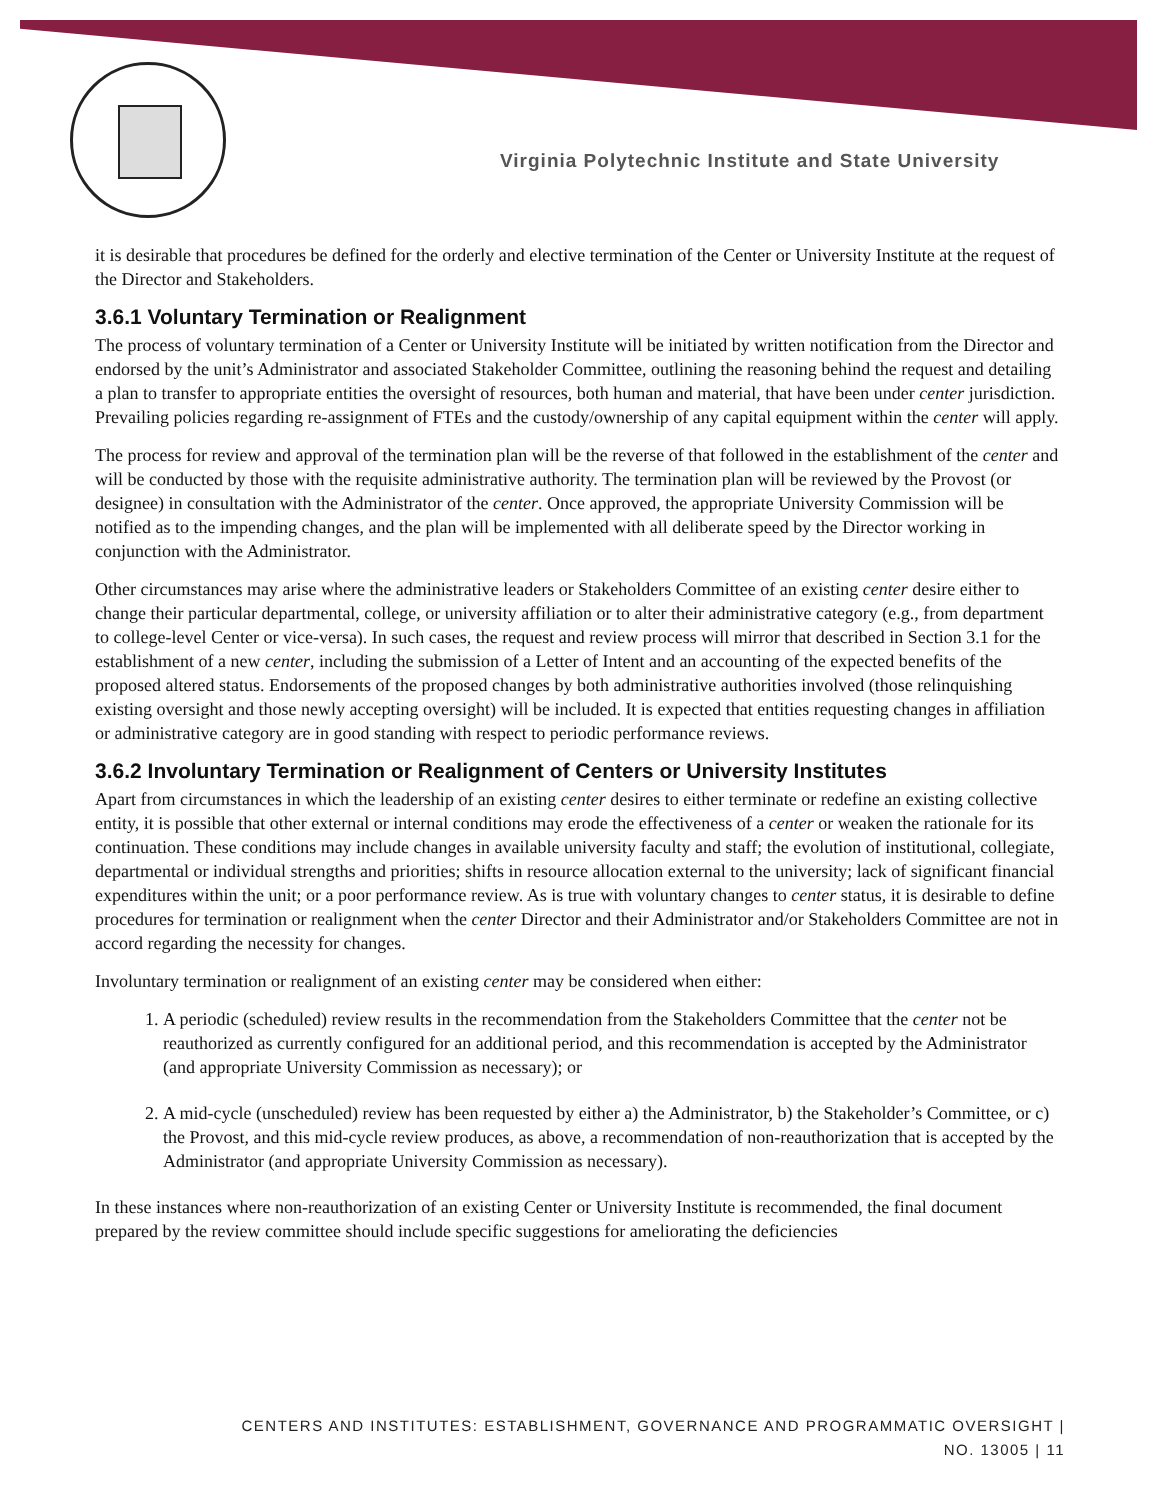Virginia Polytechnic Institute and State University
it is desirable that procedures be defined for the orderly and elective termination of the Center or University Institute at the request of the Director and Stakeholders.
3.6.1 Voluntary Termination or Realignment
The process of voluntary termination of a Center or University Institute will be initiated by written notification from the Director and endorsed by the unit’s Administrator and associated Stakeholder Committee, outlining the reasoning behind the request and detailing a plan to transfer to appropriate entities the oversight of resources, both human and material, that have been under center jurisdiction. Prevailing policies regarding re-assignment of FTEs and the custody/ownership of any capital equipment within the center will apply.
The process for review and approval of the termination plan will be the reverse of that followed in the establishment of the center and will be conducted by those with the requisite administrative authority. The termination plan will be reviewed by the Provost (or designee) in consultation with the Administrator of the center. Once approved, the appropriate University Commission will be notified as to the impending changes, and the plan will be implemented with all deliberate speed by the Director working in conjunction with the Administrator.
Other circumstances may arise where the administrative leaders or Stakeholders Committee of an existing center desire either to change their particular departmental, college, or university affiliation or to alter their administrative category (e.g., from department to college-level Center or vice-versa). In such cases, the request and review process will mirror that described in Section 3.1 for the establishment of a new center, including the submission of a Letter of Intent and an accounting of the expected benefits of the proposed altered status. Endorsements of the proposed changes by both administrative authorities involved (those relinquishing existing oversight and those newly accepting oversight) will be included. It is expected that entities requesting changes in affiliation or administrative category are in good standing with respect to periodic performance reviews.
3.6.2 Involuntary Termination or Realignment of Centers or University Institutes
Apart from circumstances in which the leadership of an existing center desires to either terminate or redefine an existing collective entity, it is possible that other external or internal conditions may erode the effectiveness of a center or weaken the rationale for its continuation. These conditions may include changes in available university faculty and staff; the evolution of institutional, collegiate, departmental or individual strengths and priorities; shifts in resource allocation external to the university; lack of significant financial expenditures within the unit; or a poor performance review. As is true with voluntary changes to center status, it is desirable to define procedures for termination or realignment when the center Director and their Administrator and/or Stakeholders Committee are not in accord regarding the necessity for changes.
Involuntary termination or realignment of an existing center may be considered when either:
1. A periodic (scheduled) review results in the recommendation from the Stakeholders Committee that the center not be reauthorized as currently configured for an additional period, and this recommendation is accepted by the Administrator (and appropriate University Commission as necessary); or
2. A mid-cycle (unscheduled) review has been requested by either a) the Administrator, b) the Stakeholder’s Committee, or c) the Provost, and this mid-cycle review produces, as above, a recommendation of non-reauthorization that is accepted by the Administrator (and appropriate University Commission as necessary).
In these instances where non-reauthorization of an existing Center or University Institute is recommended, the final document prepared by the review committee should include specific suggestions for ameliorating the deficiencies
CENTERS AND INSTITUTES: ESTABLISHMENT, GOVERNANCE AND PROGRAMMATIC OVERSIGHT |
NO. 13005 | 11